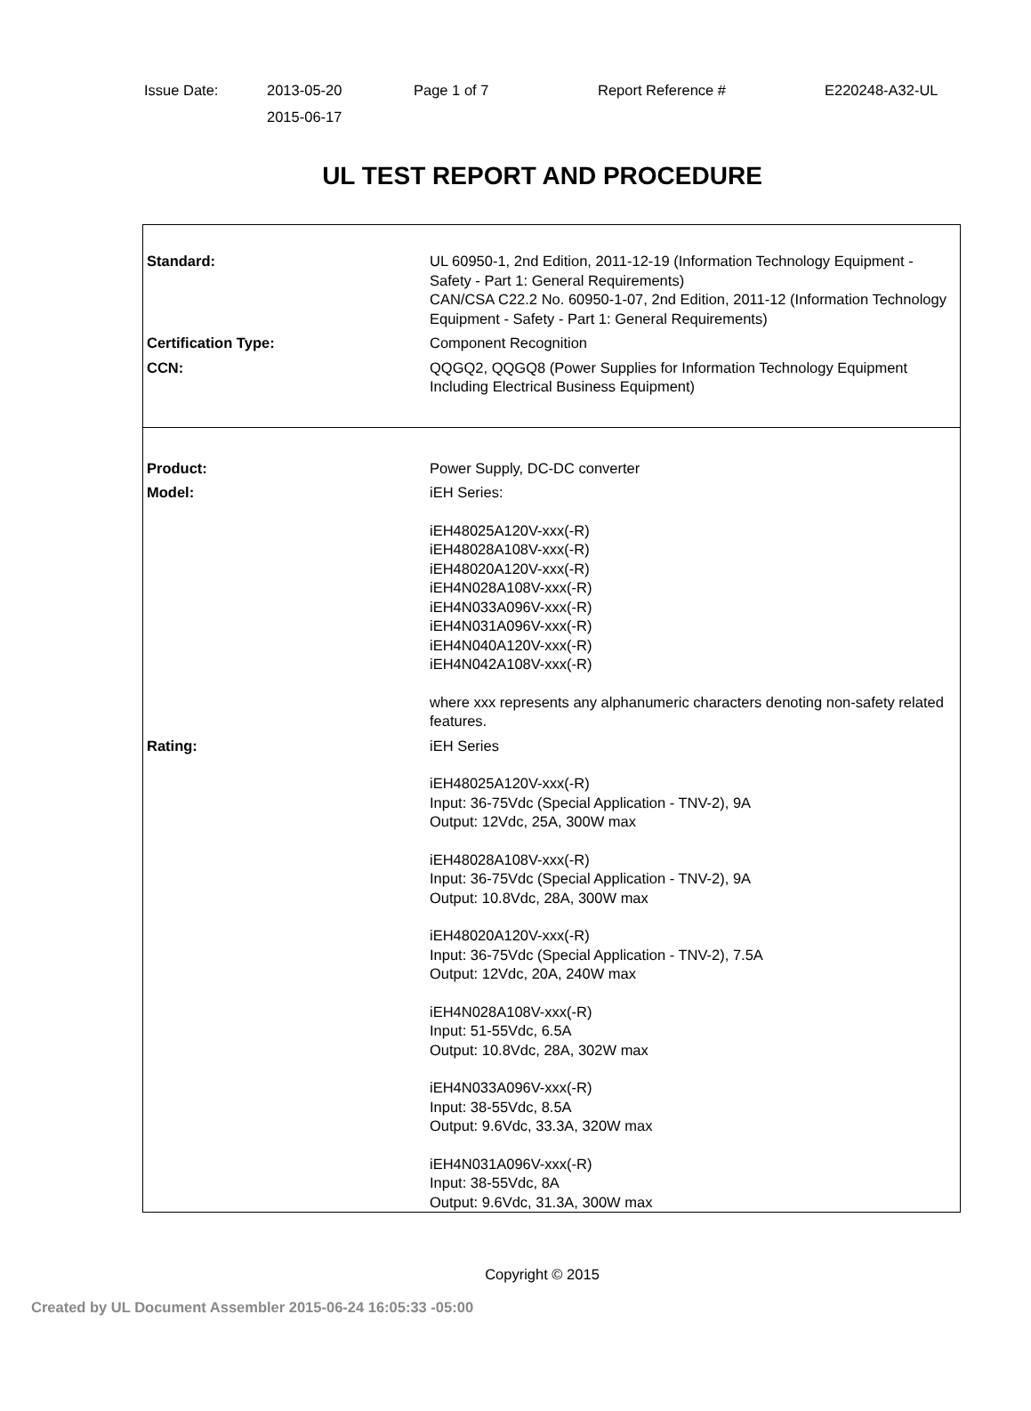Issue Date: 2013-05-20
2015-06-17
Page 1 of 7 Report Reference # E220248-A32-UL
UL TEST REPORT AND PROCEDURE
| Standard: | UL 60950-1, 2nd Edition, 2011-12-19 (Information Technology Equipment - Safety - Part 1: General Requirements) CAN/CSA C22.2 No. 60950-1-07, 2nd Edition, 2011-12 (Information Technology Equipment - Safety - Part 1: General Requirements) |
| Certification Type: | Component Recognition |
| CCN: | QQGQ2, QQGQ8 (Power Supplies for Information Technology Equipment Including Electrical Business Equipment) |
| Product: | Power Supply, DC-DC converter |
| Model: | iEH Series: iEH48025A120V-xxx(-R) iEH48028A108V-xxx(-R) iEH48020A120V-xxx(-R) iEH4N028A108V-xxx(-R) iEH4N033A096V-xxx(-R) iEH4N031A096V-xxx(-R) iEH4N040A120V-xxx(-R) iEH4N042A108V-xxx(-R) where xxx represents any alphanumeric characters denoting non-safety related features. |
| Rating: | iEH Series iEH48025A120V-xxx(-R) Input: 36-75Vdc (Special Application - TNV-2), 9A Output: 12Vdc, 25A, 300W max iEH48028A108V-xxx(-R) Input: 36-75Vdc (Special Application - TNV-2), 9A Output: 10.8Vdc, 28A, 300W max iEH48020A120V-xxx(-R) Input: 36-75Vdc (Special Application - TNV-2), 7.5A Output: 12Vdc, 20A, 240W max iEH4N028A108V-xxx(-R) Input: 51-55Vdc, 6.5A Output: 10.8Vdc, 28A, 302W max iEH4N033A096V-xxx(-R) Input: 38-55Vdc, 8.5A Output: 9.6Vdc, 33.3A, 320W max iEH4N031A096V-xxx(-R) Input: 38-55Vdc, 8A Output: 9.6Vdc, 31.3A, 300W max |
Copyright © 2015
Created by UL Document Assembler 2015-06-24 16:05:33 -05:00